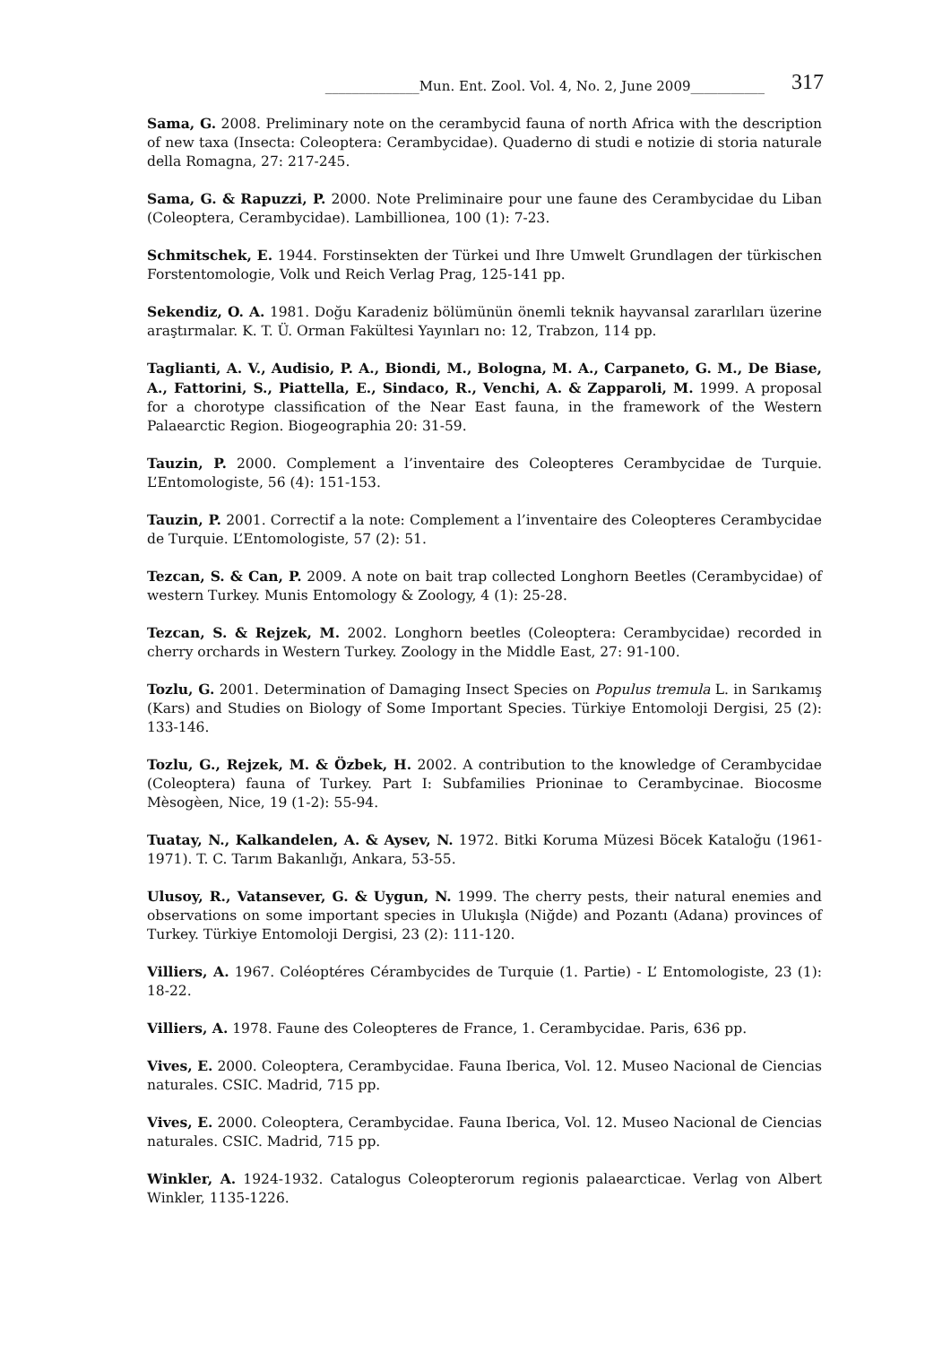______________Mun. Ent. Zool. Vol. 4, No. 2, June 2009___________ 317
Sama, G. 2008. Preliminary note on the cerambycid fauna of north Africa with the description of new taxa (Insecta: Coleoptera: Cerambycidae). Quaderno di studi e notizie di storia naturale della Romagna, 27: 217-245.
Sama, G. & Rapuzzi, P. 2000. Note Preliminaire pour une faune des Cerambycidae du Liban (Coleoptera, Cerambycidae). Lambillionea, 100 (1): 7-23.
Schmitschek, E. 1944. Forstinsekten der Türkei und Ihre Umwelt Grundlagen der türkischen Forstentomologie, Volk und Reich Verlag Prag, 125-141 pp.
Sekendiz, O. A. 1981. Doğu Karadeniz bölümünün önemli teknik hayvansal zararlıları üzerine araştırmalar. K. T. Ü. Orman Fakültesi Yayınları no: 12, Trabzon, 114 pp.
Taglianti, A. V., Audisio, P. A., Biondi, M., Bologna, M. A., Carpaneto, G. M., De Biase, A., Fattorini, S., Piattella, E., Sindaco, R., Venchi, A. & Zapparoli, M. 1999. A proposal for a chorotype classification of the Near East fauna, in the framework of the Western Palaearctic Region. Biogeographia 20: 31-59.
Tauzin, P. 2000. Complement a l’inventaire des Coleopteres Cerambycidae de Turquie. L’Entomologiste, 56 (4): 151-153.
Tauzin, P. 2001. Correctif a la note: Complement a l’inventaire des Coleopteres Cerambycidae de Turquie. L’Entomologiste, 57 (2): 51.
Tezcan, S. & Can, P. 2009. A note on bait trap collected Longhorn Beetles (Cerambycidae) of western Turkey. Munis Entomology & Zoology, 4 (1): 25-28.
Tezcan, S. & Rejzek, M. 2002. Longhorn beetles (Coleoptera: Cerambycidae) recorded in cherry orchards in Western Turkey. Zoology in the Middle East, 27: 91-100.
Tozlu, G. 2001. Determination of Damaging Insect Species on Populus tremula L. in Sarıkamış (Kars) and Studies on Biology of Some Important Species. Türkiye Entomoloji Dergisi, 25 (2): 133-146.
Tozlu, G., Rejzek, M. & Özbek, H. 2002. A contribution to the knowledge of Cerambycidae (Coleoptera) fauna of Turkey. Part I: Subfamilies Prioninae to Cerambycinae. Biocosme Mèsogèen, Nice, 19 (1-2): 55-94.
Tuatay, N., Kalkandelen, A. & Aysev, N. 1972. Bitki Koruma Müzesi Böcek Kataloğu (1961-1971). T. C. Tarım Bakanlığı, Ankara, 53-55.
Ulusoy, R., Vatansever, G. & Uygun, N. 1999. The cherry pests, their natural enemies and observations on some important species in Ulukışla (Niğde) and Pozantı (Adana) provinces of Turkey. Türkiye Entomoloji Dergisi, 23 (2): 111-120.
Villiers, A. 1967. Coléoptéres Cérambycides de Turquie (1. Partie) - L’ Entomologiste, 23 (1): 18-22.
Villiers, A. 1978. Faune des Coleopteres de France, 1. Cerambycidae. Paris, 636 pp.
Vives, E. 2000. Coleoptera, Cerambycidae. Fauna Iberica, Vol. 12. Museo Nacional de Ciencias naturales. CSIC. Madrid, 715 pp.
Vives, E. 2000. Coleoptera, Cerambycidae. Fauna Iberica, Vol. 12. Museo Nacional de Ciencias naturales. CSIC. Madrid, 715 pp.
Winkler, A. 1924-1932. Catalogus Coleopterorum regionis palaearcticae. Verlag von Albert Winkler, 1135-1226.